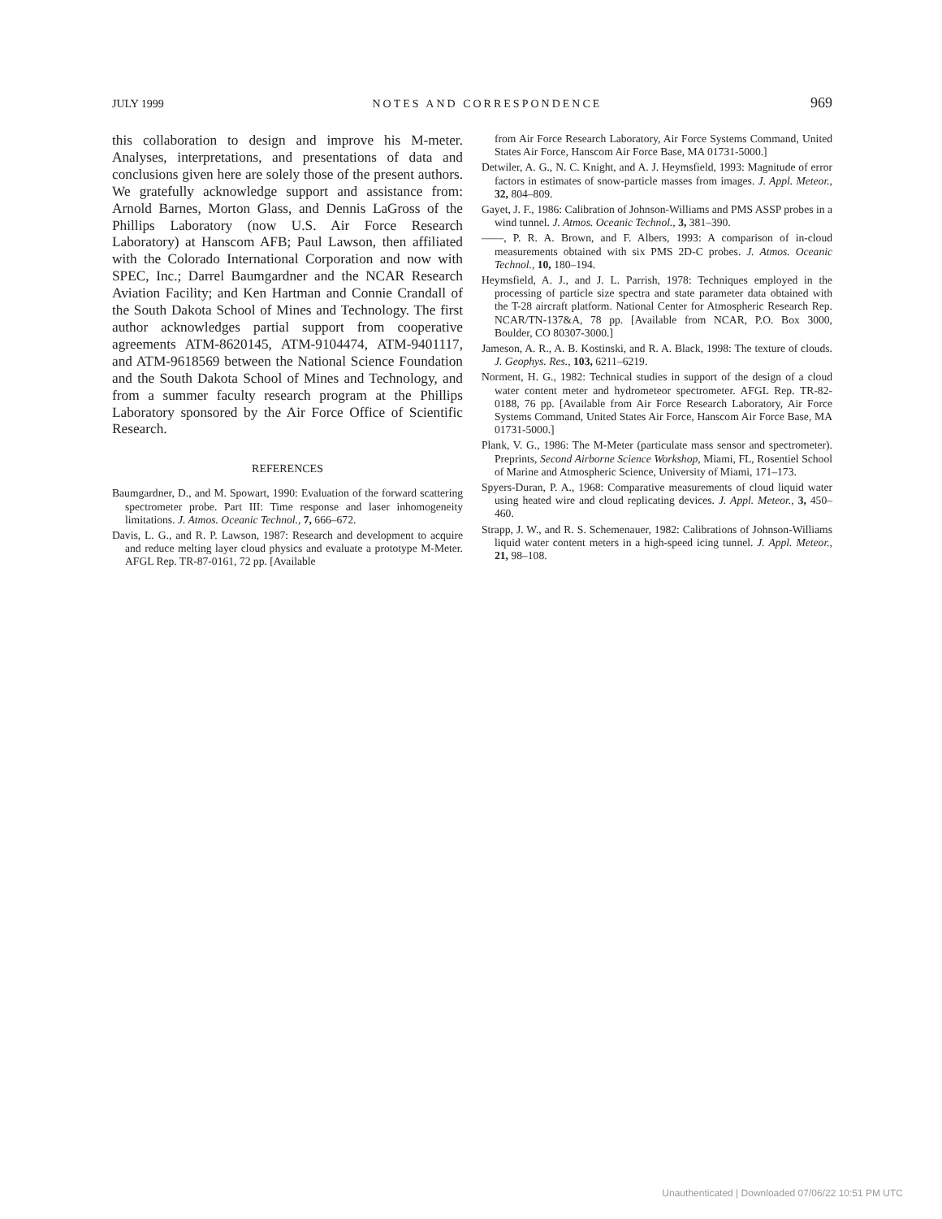JULY 1999 NOTES AND CORRESPONDENCE 969
this collaboration to design and improve his M-meter. Analyses, interpretations, and presentations of data and conclusions given here are solely those of the present authors. We gratefully acknowledge support and assistance from: Arnold Barnes, Morton Glass, and Dennis LaGross of the Phillips Laboratory (now U.S. Air Force Research Laboratory) at Hanscom AFB; Paul Lawson, then affiliated with the Colorado International Corporation and now with SPEC, Inc.; Darrel Baumgardner and the NCAR Research Aviation Facility; and Ken Hartman and Connie Crandall of the South Dakota School of Mines and Technology. The first author acknowledges partial support from cooperative agreements ATM-8620145, ATM-9104474, ATM-9401117, and ATM-9618569 between the National Science Foundation and the South Dakota School of Mines and Technology, and from a summer faculty research program at the Phillips Laboratory sponsored by the Air Force Office of Scientific Research.
REFERENCES
Baumgardner, D., and M. Spowart, 1990: Evaluation of the forward scattering spectrometer probe. Part III: Time response and laser inhomogeneity limitations. J. Atmos. Oceanic Technol., 7, 666–672.
Davis, L. G., and R. P. Lawson, 1987: Research and development to acquire and reduce melting layer cloud physics and evaluate a prototype M-Meter. AFGL Rep. TR-87-0161, 72 pp. [Available
from Air Force Research Laboratory, Air Force Systems Command, United States Air Force, Hanscom Air Force Base, MA 01731-5000.]
Detwiler, A. G., N. C. Knight, and A. J. Heymsfield, 1993: Magnitude of error factors in estimates of snow-particle masses from images. J. Appl. Meteor., 32, 804–809.
Gayet, J. F., 1986: Calibration of Johnson-Williams and PMS ASSP probes in a wind tunnel. J. Atmos. Oceanic Technol., 3, 381–390.
——, P. R. A. Brown, and F. Albers, 1993: A comparison of in-cloud measurements obtained with six PMS 2D-C probes. J. Atmos. Oceanic Technol., 10, 180–194.
Heymsfield, A. J., and J. L. Parrish, 1978: Techniques employed in the processing of particle size spectra and state parameter data obtained with the T-28 aircraft platform. National Center for Atmospheric Research Rep. NCAR/TN-137&A, 78 pp. [Available from NCAR, P.O. Box 3000, Boulder, CO 80307-3000.]
Jameson, A. R., A. B. Kostinski, and R. A. Black, 1998: The texture of clouds. J. Geophys. Res., 103, 6211–6219.
Norment, H. G., 1982: Technical studies in support of the design of a cloud water content meter and hydrometeor spectrometer. AFGL Rep. TR-82-0188, 76 pp. [Available from Air Force Research Laboratory, Air Force Systems Command, United States Air Force, Hanscom Air Force Base, MA 01731-5000.]
Plank, V. G., 1986: The M-Meter (particulate mass sensor and spectrometer). Preprints, Second Airborne Science Workshop, Miami, FL, Rosentiel School of Marine and Atmospheric Science, University of Miami, 171–173.
Spyers-Duran, P. A., 1968: Comparative measurements of cloud liquid water using heated wire and cloud replicating devices. J. Appl. Meteor., 3, 450–460.
Strapp, J. W., and R. S. Schemenauer, 1982: Calibrations of Johnson-Williams liquid water content meters in a high-speed icing tunnel. J. Appl. Meteor., 21, 98–108.
Unauthenticated | Downloaded 07/06/22 10:51 PM UTC